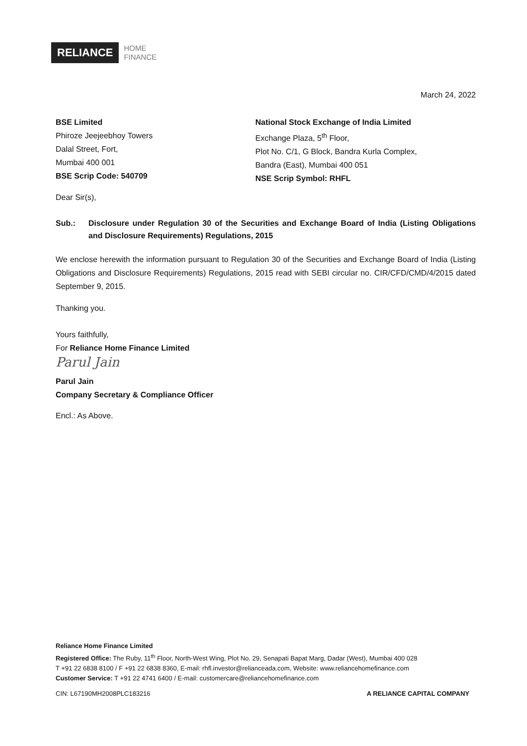RELIANCE
HOME
FINANCE
March 24, 2022
BSE Limited
Phiroze Jeejeebhoy Towers
Dalal Street, Fort,
Mumbai 400 001
BSE Scrip Code: 540709
National Stock Exchange of India Limited
Exchange Plaza, 5<sup>th</sup> Floor,
Plot No. C/1, G Block, Bandra Kurla Complex,
Bandra (East), Mumbai 400 051
NSE Scrip Symbol: RHFL
Dear Sir(s),
Sub.: Disclosure under Regulation 30 of the Securities and Exchange Board of India (Listing Obligations and Disclosure Requirements) Regulations, 2015
We enclose herewith the information pursuant to Regulation 30 of the Securities and Exchange Board of India (Listing Obligations and Disclosure Requirements) Regulations, 2015 read with SEBI circular no. CIR/CFD/CMD/4/2015 dated September 9, 2015.
Thanking you.
Yours faithfully,
For Reliance Home Finance Limited
Parul Jain
Parul Jain
Company Secretary & Compliance Officer
Encl.: As Above.
Reliance Home Finance Limited
Registered Office: The Ruby, 11<sup>th</sup> Floor, North-West Wing, Plot No. 29, Senapati Bapat Marg, Dadar (West), Mumbai 400 028
T +91 22 6838 8100 / F +91 22 6838 8360, E-mail: rhfl.investor@relianceada.com, Website: www.reliancehomefinance.com
Customer Service: T +91 22 4741 6400 / E-mail: customercare@reliancehomefinance.com
CIN: L67190MH2008PLC183216 A RELIANCE CAPITAL COMPANY